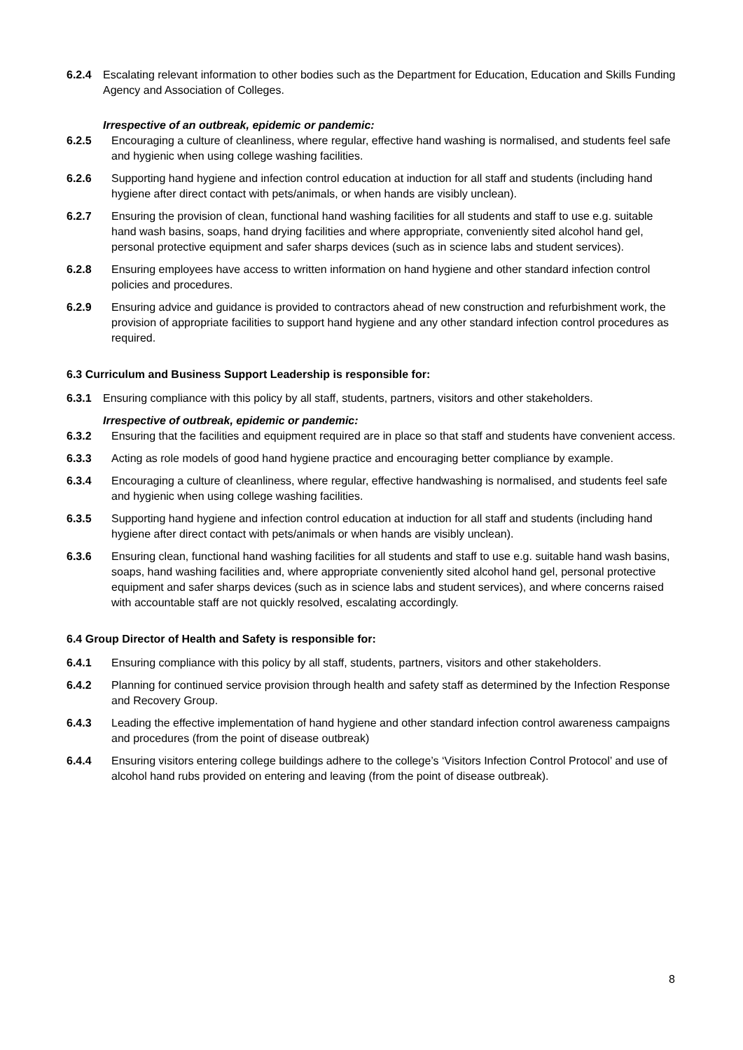6.2.4 Escalating relevant information to other bodies such as the Department for Education, Education and Skills Funding Agency and Association of Colleges.
Irrespective of an outbreak, epidemic or pandemic:
6.2.5 Encouraging a culture of cleanliness, where regular, effective hand washing is normalised, and students feel safe and hygienic when using college washing facilities.
6.2.6 Supporting hand hygiene and infection control education at induction for all staff and students (including hand hygiene after direct contact with pets/animals, or when hands are visibly unclean).
6.2.7 Ensuring the provision of clean, functional hand washing facilities for all students and staff to use e.g. suitable hand wash basins, soaps, hand drying facilities and where appropriate, conveniently sited alcohol hand gel, personal protective equipment and safer sharps devices (such as in science labs and student services).
6.2.8 Ensuring employees have access to written information on hand hygiene and other standard infection control policies and procedures.
6.2.9 Ensuring advice and guidance is provided to contractors ahead of new construction and refurbishment work, the provision of appropriate facilities to support hand hygiene and any other standard infection control procedures as required.
6.3 Curriculum and Business Support Leadership is responsible for:
6.3.1 Ensuring compliance with this policy by all staff, students, partners, visitors and other stakeholders.
Irrespective of outbreak, epidemic or pandemic:
6.3.2 Ensuring that the facilities and equipment required are in place so that staff and students have convenient access.
6.3.3 Acting as role models of good hand hygiene practice and encouraging better compliance by example.
6.3.4 Encouraging a culture of cleanliness, where regular, effective handwashing is normalised, and students feel safe and hygienic when using college washing facilities.
6.3.5 Supporting hand hygiene and infection control education at induction for all staff and students (including hand hygiene after direct contact with pets/animals or when hands are visibly unclean).
6.3.6 Ensuring clean, functional hand washing facilities for all students and staff to use e.g. suitable hand wash basins, soaps, hand washing facilities and, where appropriate conveniently sited alcohol hand gel, personal protective equipment and safer sharps devices (such as in science labs and student services), and where concerns raised with accountable staff are not quickly resolved, escalating accordingly.
6.4 Group Director of Health and Safety is responsible for:
6.4.1 Ensuring compliance with this policy by all staff, students, partners, visitors and other stakeholders.
6.4.2 Planning for continued service provision through health and safety staff as determined by the Infection Response and Recovery Group.
6.4.3 Leading the effective implementation of hand hygiene and other standard infection control awareness campaigns and procedures (from the point of disease outbreak)
6.4.4 Ensuring visitors entering college buildings adhere to the college’s ‘Visitors Infection Control Protocol’ and use of alcohol hand rubs provided on entering and leaving (from the point of disease outbreak).
8